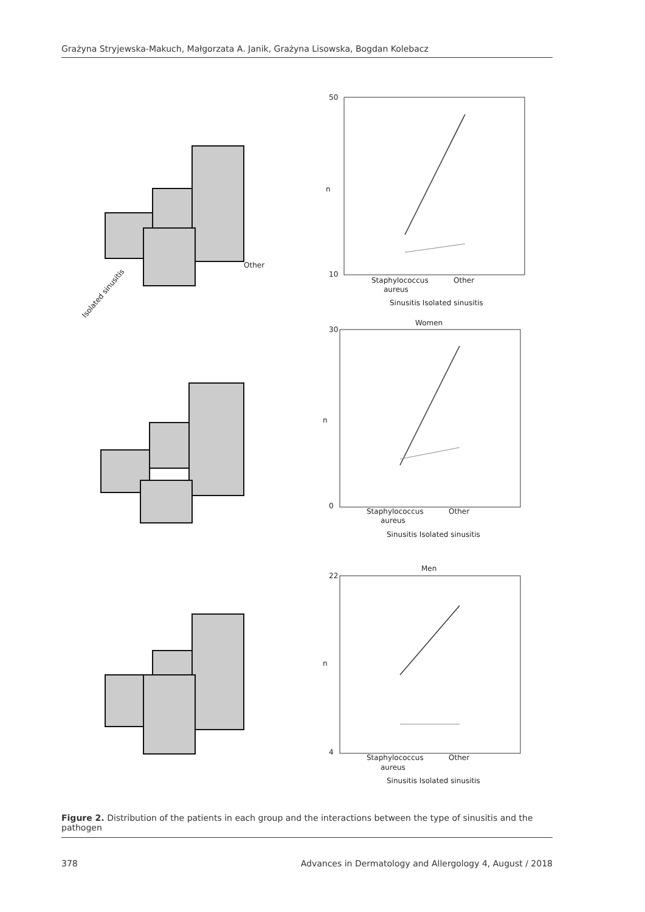Grażyna Stryjewska-Makuch, Małgorzata A. Janik, Grażyna Lisowska, Bogdan Kolebacz
Isolated sinusitis
Other
50
10
n
Staphylococcus
aureus
Other
Sinusitis Isolated sinusitis
Women
30
0
n
Staphylococcus
aureus
Other
Sinusitis Isolated sinusitis
Men
22
4
n
Staphylococcus
aureus
Other
Sinusitis Isolated sinusitis
Figure 2. Distribution of the patients in each group and the interactions between the type of sinusitis and the pathogen
378 Advances in Dermatology and Allergology 4, August / 2018